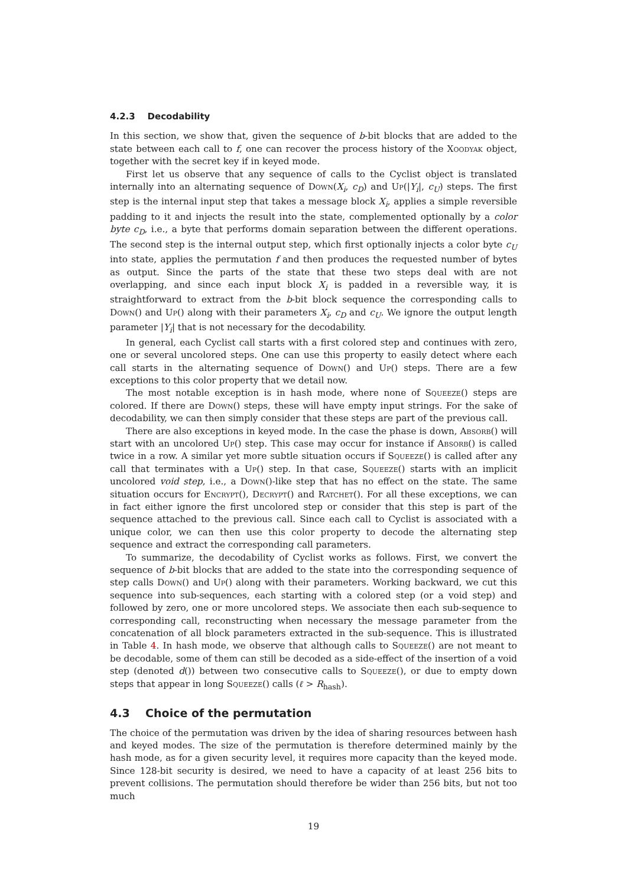4.2.3 Decodability
In this section, we show that, given the sequence of b-bit blocks that are added to the state between each call to f, one can recover the process history of the Xoodyak object, together with the secret key if in keyed mode.
First let us observe that any sequence of calls to the Cyclist object is translated internally into an alternating sequence of Down(X<sub>i</sub>, c<sub>D</sub>) and Up(|Y<sub>i</sub>|, c<sub>U</sub>) steps. The first step is the internal input step that takes a message block X<sub>i</sub>, applies a simple reversible padding to it and injects the result into the state, complemented optionally by a color byte c<sub>D</sub>, i.e., a byte that performs domain separation between the different operations. The second step is the internal output step, which first optionally injects a color byte c<sub>U</sub> into state, applies the permutation f and then produces the requested number of bytes as output. Since the parts of the state that these two steps deal with are not overlapping, and since each input block X<sub>i</sub> is padded in a reversible way, it is straightforward to extract from the b-bit block sequence the corresponding calls to Down() and Up() along with their parameters X<sub>i</sub>, c<sub>D</sub> and c<sub>U</sub>. We ignore the output length parameter |Y<sub>i</sub>| that is not necessary for the decodability.
In general, each Cyclist call starts with a first colored step and continues with zero, one or several uncolored steps. One can use this property to easily detect where each call starts in the alternating sequence of Down() and Up() steps. There are a few exceptions to this color property that we detail now.
The most notable exception is in hash mode, where none of Squeeze() steps are colored. If there are Down() steps, these will have empty input strings. For the sake of decodability, we can then simply consider that these steps are part of the previous call.
There are also exceptions in keyed mode. In the case the phase is down, Absorb() will start with an uncolored Up() step. This case may occur for instance if Absorb() is called twice in a row. A similar yet more subtle situation occurs if Squeeze() is called after any call that terminates with a Up() step. In that case, Squeeze() starts with an implicit uncolored void step, i.e., a Down()-like step that has no effect on the state. The same situation occurs for Encrypt(), Decrypt() and Ratchet(). For all these exceptions, we can in fact either ignore the first uncolored step or consider that this step is part of the sequence attached to the previous call. Since each call to Cyclist is associated with a unique color, we can then use this color property to decode the alternating step sequence and extract the corresponding call parameters.
To summarize, the decodability of Cyclist works as follows. First, we convert the sequence of b-bit blocks that are added to the state into the corresponding sequence of step calls Down() and Up() along with their parameters. Working backward, we cut this sequence into sub-sequences, each starting with a colored step (or a void step) and followed by zero, one or more uncolored steps. We associate then each sub-sequence to corresponding call, reconstructing when necessary the message parameter from the concatenation of all block parameters extracted in the sub-sequence. This is illustrated in Table 4. In hash mode, we observe that although calls to Squeeze() are not meant to be decodable, some of them can still be decoded as a side-effect of the insertion of a void step (denoted d()) between two consecutive calls to Squeeze(), or due to empty down steps that appear in long Squeeze() calls (ℓ > R<sub>hash</sub>).
4.3 Choice of the permutation
The choice of the permutation was driven by the idea of sharing resources between hash and keyed modes. The size of the permutation is therefore determined mainly by the hash mode, as for a given security level, it requires more capacity than the keyed mode. Since 128-bit security is desired, we need to have a capacity of at least 256 bits to prevent collisions. The permutation should therefore be wider than 256 bits, but not too much
19